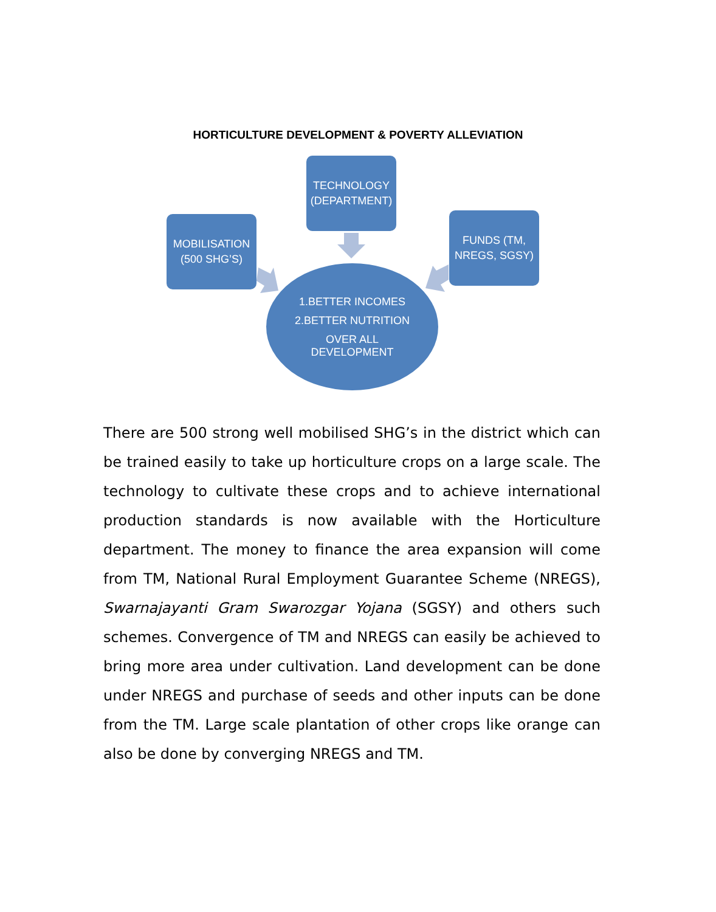HORTICULTURE DEVELOPMENT & POVERTY ALLEVIATION
TECHNOLOGY
(DEPARTMENT)
MOBILISATION
(500 SHG’S)
FUNDS (TM,
NREGS, SGSY)
1.BETTER INCOMES
2.BETTER NUTRITION
OVER ALL
DEVELOPMENT
There are 500 strong well mobilised SHG’s in the district which can be trained easily to take up horticulture crops on a large scale. The technology to cultivate these crops and to achieve international production standards is now available with the Horticulture department. The money to finance the area expansion will come from TM, National Rural Employment Guarantee Scheme (NREGS), Swarnajayanti Gram Swarozgar Yojana (SGSY) and others such schemes. Convergence of TM and NREGS can easily be achieved to bring more area under cultivation. Land development can be done under NREGS and purchase of seeds and other inputs can be done from the TM. Large scale plantation of other crops like orange can also be done by converging NREGS and TM.